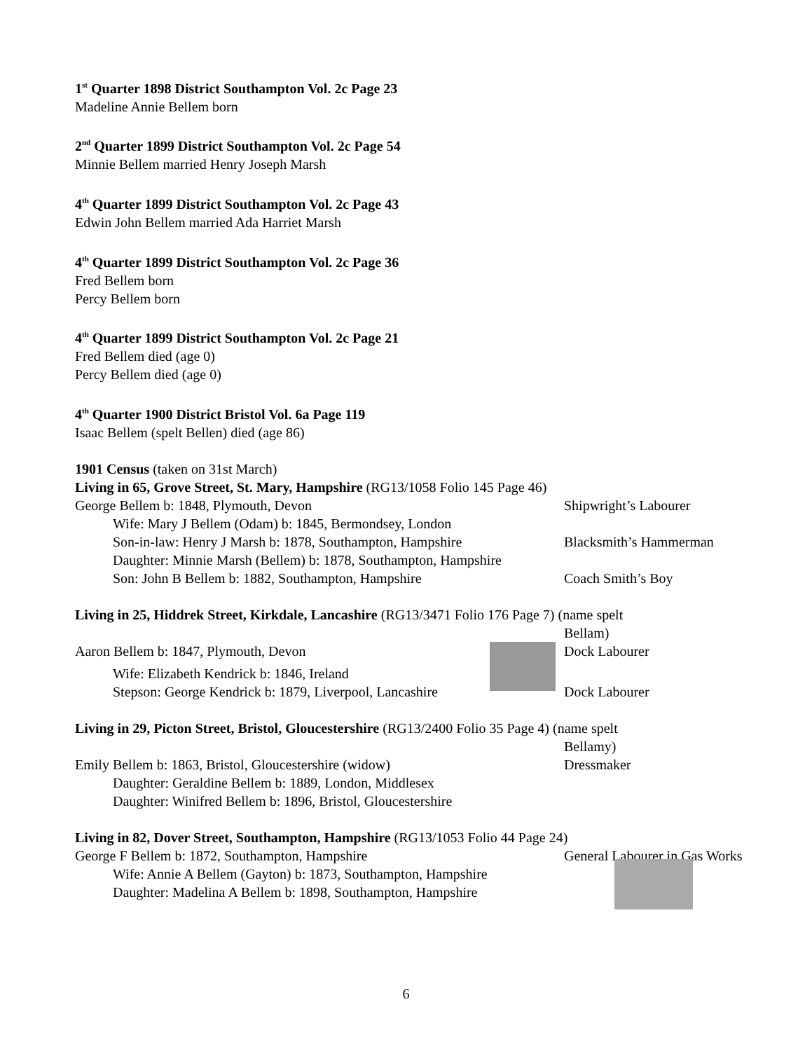1<sup>st</sup> Quarter 1898 District Southampton Vol. 2c Page 23
Madeline Annie Bellem born
2<sup>nd</sup> Quarter 1899 District Southampton Vol. 2c Page 54
Minnie Bellem married Henry Joseph Marsh
4<sup>th</sup> Quarter 1899 District Southampton Vol. 2c Page 43
Edwin John Bellem married Ada Harriet Marsh
4<sup>th</sup> Quarter 1899 District Southampton Vol. 2c Page 36
Fred Bellem born
Percy Bellem born
4<sup>th</sup> Quarter 1899 District Southampton Vol. 2c Page 21
Fred Bellem died (age 0)
Percy Bellem died (age 0)
4<sup>th</sup> Quarter 1900 District Bristol Vol. 6a Page 119
Isaac Bellem (spelt Bellen) died (age 86)
1901 Census (taken on 31st March)
Living in 65, Grove Street, St. Mary, Hampshire (RG13/1058 Folio 145 Page 46)
George Bellem b: 1848, Plymouth, Devon Shipwright’s Labourer
Wife: Mary J Bellem (Odam) b: 1845, Bermondsey, London
Son-in-law: Henry J Marsh b: 1878, Southampton, Hampshire
Blacksmith’s Hammerman
Daughter: Minnie Marsh (Bellem) b: 1878, Southampton, Hampshire
Son: John B Bellem b: 1882, Southampton, Hampshire Coach Smith’s Boy
Living in 25, Hiddrek Street, Kirkdale, Lancashire (RG13/3471 Folio 176 Page 7) (name spelt
Bellam)
Aaron Bellem b: 1847, Plymouth, Devon Dock Labourer
Wife: Elizabeth Kendrick b: 1846, Ireland
Stepson: George Kendrick b: 1879, Liverpool, Lancashire
Dock Labourer
Living in 29, Picton Street, Bristol, Gloucestershire (RG13/2400 Folio 35 Page 4) (name spelt
Bellamy)
Emily Bellem b: 1863, Bristol, Gloucestershire (widow) Dressmaker
Daughter: Geraldine Bellem b: 1889, London, Middlesex
Daughter: Winifred Bellem b: 1896, Bristol, Gloucestershire
Living in 82, Dover Street, Southampton, Hampshire (RG13/1053 Folio 44 Page 24)
George F Bellem b: 1872, Southampton, Hampshire General Labourer in Gas Works
Wife: Annie A Bellem (Gayton) b: 1873, Southampton, Hampshire
Daughter: Madelina A Bellem b: 1898, Southampton, Hampshire
6